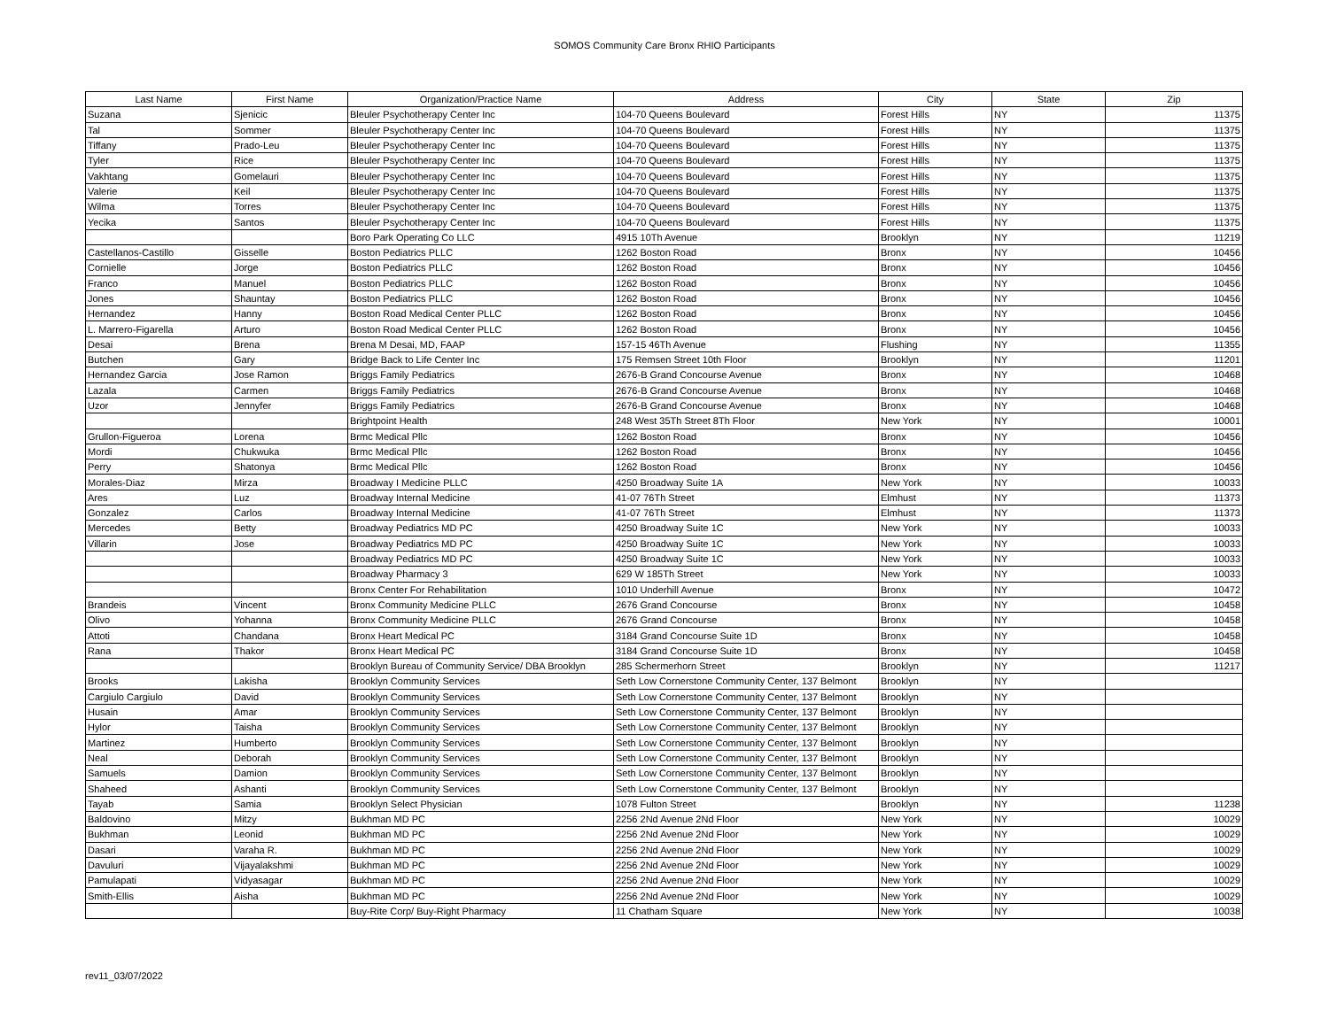SOMOS Community Care Bronx RHIO Participants
| Last Name | First Name | Organization/Practice Name | Address | City | State | Zip |
| --- | --- | --- | --- | --- | --- | --- |
| Suzana | Sjenicic | Bleuler Psychotherapy Center Inc | 104-70 Queens Boulevard | Forest Hills | NY | 11375 |
| Tal | Sommer | Bleuler Psychotherapy Center Inc | 104-70 Queens Boulevard | Forest Hills | NY | 11375 |
| Tiffany | Prado-Leu | Bleuler Psychotherapy Center Inc | 104-70 Queens Boulevard | Forest Hills | NY | 11375 |
| Tyler | Rice | Bleuler Psychotherapy Center Inc | 104-70 Queens Boulevard | Forest Hills | NY | 11375 |
| Vakhtang | Gomelauri | Bleuler Psychotherapy Center Inc | 104-70 Queens Boulevard | Forest Hills | NY | 11375 |
| Valerie | Keil | Bleuler Psychotherapy Center Inc | 104-70 Queens Boulevard | Forest Hills | NY | 11375 |
| Wilma | Torres | Bleuler Psychotherapy Center Inc | 104-70 Queens Boulevard | Forest Hills | NY | 11375 |
| Yecika | Santos | Bleuler Psychotherapy Center Inc | 104-70 Queens Boulevard | Forest Hills | NY | 11375 |
| | | Boro Park Operating Co LLC | 4915 10Th Avenue | Brooklyn | NY | 11219 |
| Castellanos-Castillo | Gisselle | Boston Pediatrics PLLC | 1262 Boston Road | Bronx | NY | 10456 |
| Cornielle | Jorge | Boston Pediatrics PLLC | 1262 Boston Road | Bronx | NY | 10456 |
| Franco | Manuel | Boston Pediatrics PLLC | 1262 Boston Road | Bronx | NY | 10456 |
| Jones | Shauntay | Boston Pediatrics PLLC | 1262 Boston Road | Bronx | NY | 10456 |
| Hernandez | Hanny | Boston Road Medical Center PLLC | 1262 Boston Road | Bronx | NY | 10456 |
| L. Marrero-Figarella | Arturo | Boston Road Medical Center PLLC | 1262 Boston Road | Bronx | NY | 10456 |
| Desai | Brena | Brena M Desai, MD, FAAP | 157-15 46Th Avenue | Flushing | NY | 11355 |
| Butchen | Gary | Bridge Back to Life Center Inc | 175 Remsen Street 10th Floor | Brooklyn | NY | 11201 |
| Hernandez Garcia | Jose Ramon | Briggs Family Pediatrics | 2676-B Grand Concourse Avenue | Bronx | NY | 10468 |
| Lazala | Carmen | Briggs Family Pediatrics | 2676-B Grand Concourse Avenue | Bronx | NY | 10468 |
| Uzor | Jennyfer | Briggs Family Pediatrics | 2676-B Grand Concourse Avenue | Bronx | NY | 10468 |
| | | Brightpoint Health | 248 West 35Th Street 8Th Floor | New York | NY | 10001 |
| Grullon-Figueroa | Lorena | Brmc Medical Pllc | 1262 Boston Road | Bronx | NY | 10456 |
| Mordi | Chukwuka | Brmc Medical Pllc | 1262 Boston Road | Bronx | NY | 10456 |
| Perry | Shatonya | Brmc Medical Pllc | 1262 Boston Road | Bronx | NY | 10456 |
| Morales-Diaz | Mirza | Broadway I Medicine PLLC | 4250 Broadway Suite 1A | New York | NY | 10033 |
| Ares | Luz | Broadway Internal Medicine | 41-07 76Th Street | Elmhust | NY | 11373 |
| Gonzalez | Carlos | Broadway Internal Medicine | 41-07 76Th Street | Elmhust | NY | 11373 |
| Mercedes | Betty | Broadway Pediatrics MD PC | 4250 Broadway Suite 1C | New York | NY | 10033 |
| Villarin | Jose | Broadway Pediatrics MD PC | 4250 Broadway Suite 1C | New York | NY | 10033 |
| | | Broadway Pediatrics MD PC | 4250 Broadway Suite 1C | New York | NY | 10033 |
| | | Broadway Pharmacy 3 | 629 W 185Th Street | New York | NY | 10033 |
| | | Bronx Center For Rehabilitation | 1010 Underhill Avenue | Bronx | NY | 10472 |
| Brandeis | Vincent | Bronx Community Medicine PLLC | 2676 Grand Concourse | Bronx | NY | 10458 |
| Olivo | Yohanna | Bronx Community Medicine PLLC | 2676 Grand Concourse | Bronx | NY | 10458 |
| Attoti | Chandana | Bronx Heart Medical PC | 3184 Grand Concourse Suite 1D | Bronx | NY | 10458 |
| Rana | Thakor | Bronx Heart Medical PC | 3184 Grand Concourse Suite 1D | Bronx | NY | 10458 |
| | | Brooklyn Bureau of Community Service/ DBA Brooklyn | 285 Schermerhorn Street | Brooklyn | NY | 11217 |
| Brooks | Lakisha | Brooklyn Community Services | Seth Low Cornerstone Community Center, 137 Belmont | Brooklyn | NY | |
| Cargiulo Cargiulo | David | Brooklyn Community Services | Seth Low Cornerstone Community Center, 137 Belmont | Brooklyn | NY | |
| Husain | Amar | Brooklyn Community Services | Seth Low Cornerstone Community Center, 137 Belmont | Brooklyn | NY | |
| Hylor | Taisha | Brooklyn Community Services | Seth Low Cornerstone Community Center, 137 Belmont | Brooklyn | NY | |
| Martinez | Humberto | Brooklyn Community Services | Seth Low Cornerstone Community Center, 137 Belmont | Brooklyn | NY | |
| Neal | Deborah | Brooklyn Community Services | Seth Low Cornerstone Community Center, 137 Belmont | Brooklyn | NY | |
| Samuels | Damion | Brooklyn Community Services | Seth Low Cornerstone Community Center, 137 Belmont | Brooklyn | NY | |
| Shaheed | Ashanti | Brooklyn Community Services | Seth Low Cornerstone Community Center, 137 Belmont | Brooklyn | NY | |
| Tayab | Samia | Brooklyn Select Physician | 1078 Fulton Street | Brooklyn | NY | 11238 |
| Baldovino | Mitzy | Bukhman MD PC | 2256 2Nd Avenue 2Nd Floor | New York | NY | 10029 |
| Bukhman | Leonid | Bukhman MD PC | 2256 2Nd Avenue 2Nd Floor | New York | NY | 10029 |
| Dasari | Varaha R. | Bukhman MD PC | 2256 2Nd Avenue 2Nd Floor | New York | NY | 10029 |
| Davuluri | Vijayalakshmi | Bukhman MD PC | 2256 2Nd Avenue 2Nd Floor | New York | NY | 10029 |
| Pamulapati | Vidyasagar | Bukhman MD PC | 2256 2Nd Avenue 2Nd Floor | New York | NY | 10029 |
| Smith-Ellis | Aisha | Bukhman MD PC | 2256 2Nd Avenue 2Nd Floor | New York | NY | 10029 |
| | | Buy-Rite Corp/ Buy-Right Pharmacy | 11 Chatham Square | New York | NY | 10038 |
rev11_03/07/2022